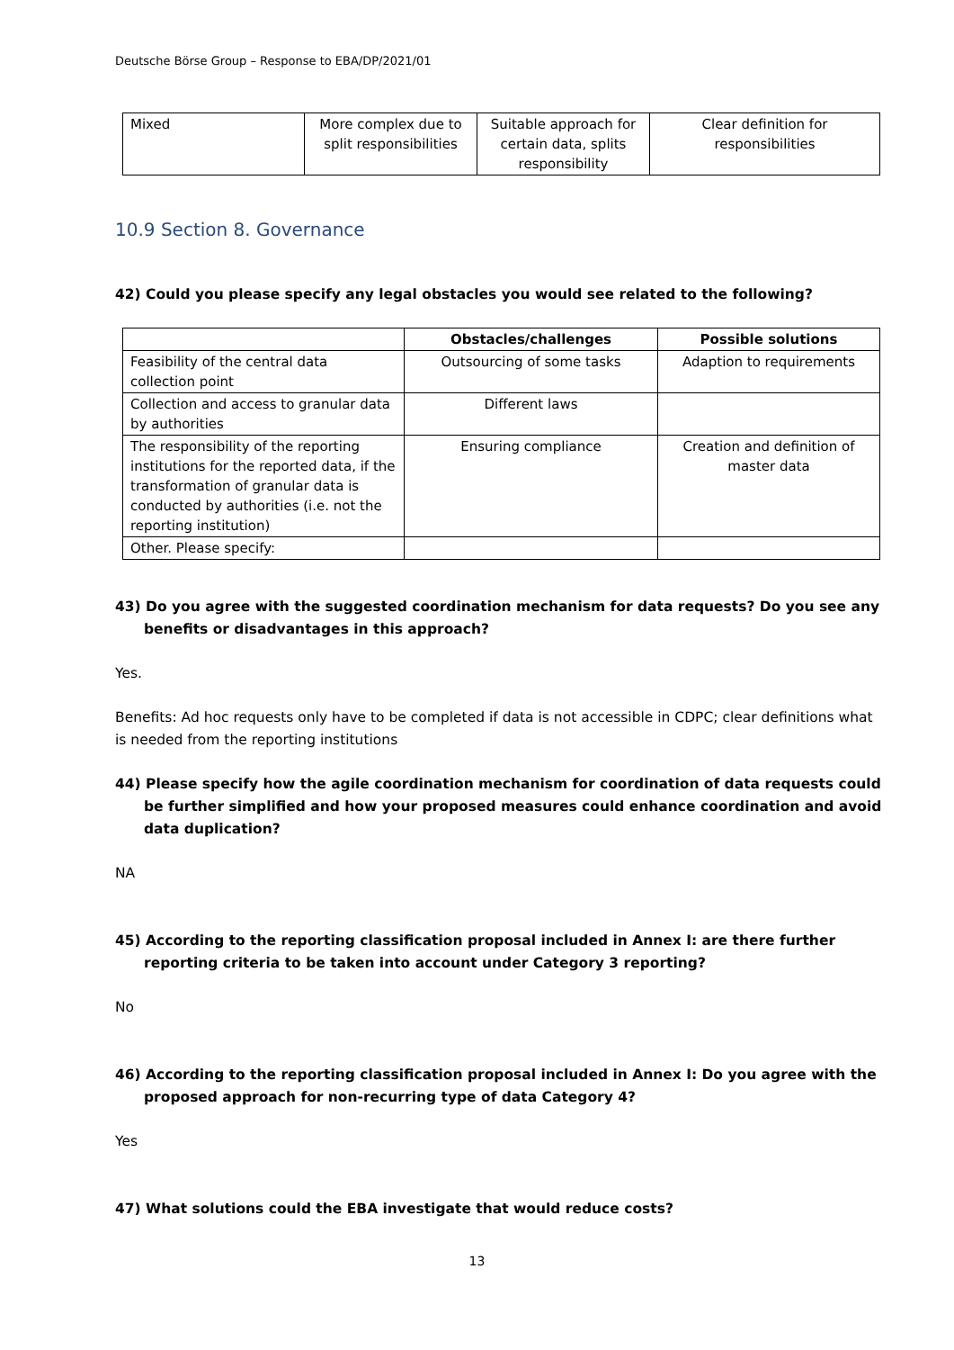Deutsche Börse Group – Response to EBA/DP/2021/01
| Mixed | More complex due to split responsibilities | Suitable approach for certain data, splits responsibility | Clear definition for responsibilities |
10.9 Section 8. Governance
42) Could you please specify any legal obstacles you would see related to the following?
| | Obstacles/challenges | Possible solutions |
| --- | --- | --- |
| Feasibility of the central data collection point | Outsourcing of some tasks | Adaption to requirements |
| Collection and access to granular data by authorities | Different laws | |
| The responsibility of the reporting institutions for the reported data, if the transformation of granular data is conducted by authorities (i.e. not the reporting institution) | Ensuring compliance | Creation and definition of master data |
| Other. Please specify: | | |
43) Do you agree with the suggested coordination mechanism for data requests? Do you see any benefits or disadvantages in this approach?
Yes.
Benefits: Ad hoc requests only have to be completed if data is not accessible in CDPC; clear definitions what is needed from the reporting institutions
44) Please specify how the agile coordination mechanism for coordination of data requests could be further simplified and how your proposed measures could enhance coordination and avoid data duplication?
NA
45) According to the reporting classification proposal included in Annex I: are there further reporting criteria to be taken into account under Category 3 reporting?
No
46) According to the reporting classification proposal included in Annex I: Do you agree with the proposed approach for non-recurring type of data Category 4?
Yes
47) What solutions could the EBA investigate that would reduce costs?
13